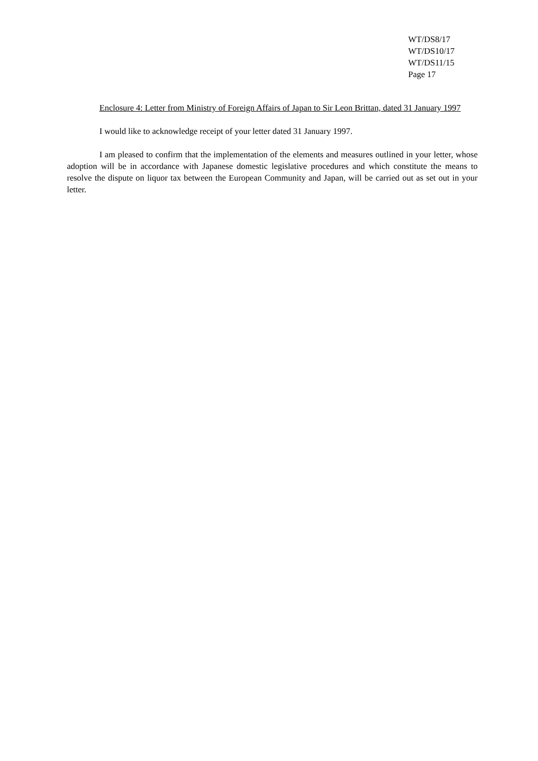WT/DS8/17
WT/DS10/17
WT/DS11/15
Page 17
Enclosure 4: Letter from Ministry of Foreign Affairs of Japan to Sir Leon Brittan, dated 31 January 1997
I would like to acknowledge receipt of your letter dated 31 January 1997.
I am pleased to confirm that the implementation of the elements and measures outlined in your letter, whose adoption will be in accordance with Japanese domestic legislative procedures and which constitute the means to resolve the dispute on liquor tax between the European Community and Japan, will be carried out as set out in your letter.